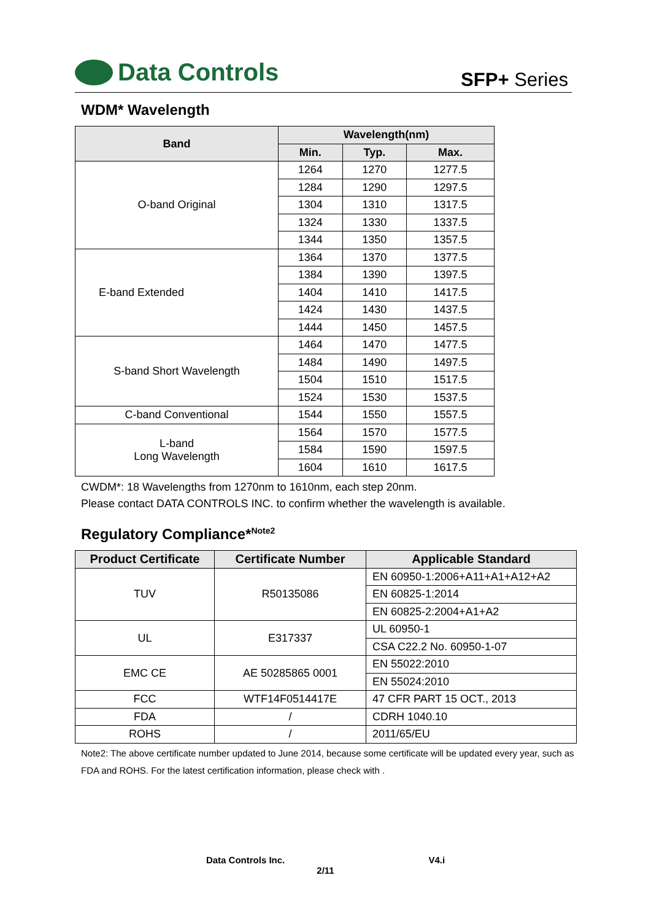Data Controls
SFP+ Series
WDM* Wavelength
| Band | Wavelength(nm) | | |
| --- | --- | --- | --- |
| | Min. | Typ. | Max. |
| O-band Original | 1264 | 1270 | 1277.5 |
| | 1284 | 1290 | 1297.5 |
| | 1304 | 1310 | 1317.5 |
| | 1324 | 1330 | 1337.5 |
| | 1344 | 1350 | 1357.5 |
| E-band Extended | 1364 | 1370 | 1377.5 |
| | 1384 | 1390 | 1397.5 |
| | 1404 | 1410 | 1417.5 |
| | 1424 | 1430 | 1437.5 |
| | 1444 | 1450 | 1457.5 |
| S-band Short Wavelength | 1464 | 1470 | 1477.5 |
| | 1484 | 1490 | 1497.5 |
| | 1504 | 1510 | 1517.5 |
| | 1524 | 1530 | 1537.5 |
| C-band Conventional | 1544 | 1550 | 1557.5 |
| L-band Long Wavelength | 1564 | 1570 | 1577.5 |
| | 1584 | 1590 | 1597.5 |
| | 1604 | 1610 | 1617.5 |
CWDM*: 18 Wavelengths from 1270nm to 1610nm, each step 20nm.
Please contact DATA CONTROLS INC. to confirm whether the wavelength is available.
Regulatory Compliance*<sup>Note2</sup>
| Product Certificate | Certificate Number | Applicable Standard |
| --- | --- | --- |
| TUV | R50135086 | EN 60950-1:2006+A11+A1+A12+A2 |
| | | EN 60825-1:2014 |
| | | EN 60825-2:2004+A1+A2 |
| UL | E317337 | UL 60950-1 |
| | | CSA C22.2 No. 60950-1-07 |
| EMC CE | AE 50285865 0001 | EN 55022:2010 |
| | | EN 55024:2010 |
| FCC | WTF14F0514417E | 47 CFR PART 15 OCT., 2013 |
| FDA | / | CDRH 1040.10 |
| ROHS | / | 2011/65/EU |
Note2: The above certificate number updated to June 2014, because some certificate will be updated every year, such as FDA and ROHS. For the latest certification information, please check with .
Data Controls Inc. V4.i
2/11